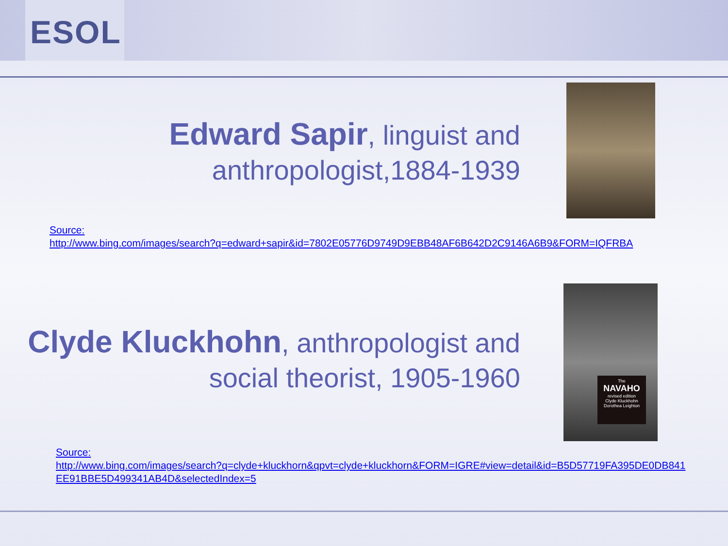ESOL
Edward Sapir, linguist and anthropologist,1884-1939
Source:
http://www.bing.com/images/search?q=edward+sapir&id=7802E05776D9749D9EBB48AF6B642D2C9146A6B9&FORM=IQFRBA
Clyde Kluckhohn, anthropologist and social theorist, 1905-1960
The
NAVAHO
revised edition
Clyde Kluckhohn
Dorothea Leighton
Source:
http://www.bing.com/images/search?q=clyde+kluckhorn&qpvt=clyde+kluckhorn&FORM=IGRE#view=detail&id=B5D57719FA395DE0DB841EE91BBE5D499341AB4D&selectedIndex=5